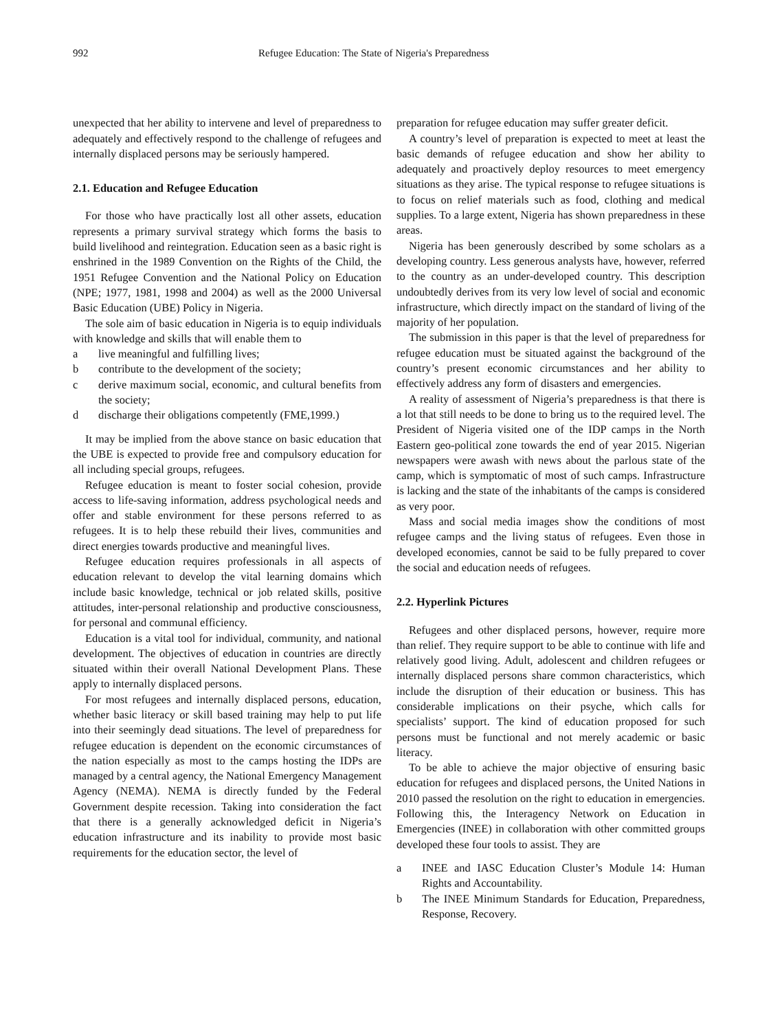992 Refugee Education: The State of Nigeria's Preparedness
unexpected that her ability to intervene and level of preparedness to adequately and effectively respond to the challenge of refugees and internally displaced persons may be seriously hampered.
2.1. Education and Refugee Education
For those who have practically lost all other assets, education represents a primary survival strategy which forms the basis to build livelihood and reintegration. Education seen as a basic right is enshrined in the 1989 Convention on the Rights of the Child, the 1951 Refugee Convention and the National Policy on Education (NPE; 1977, 1981, 1998 and 2004) as well as the 2000 Universal Basic Education (UBE) Policy in Nigeria.
The sole aim of basic education in Nigeria is to equip individuals with knowledge and skills that will enable them to
a live meaningful and fulfilling lives;
b contribute to the development of the society;
c derive maximum social, economic, and cultural benefits from the society;
d discharge their obligations competently (FME,1999.)
It may be implied from the above stance on basic education that the UBE is expected to provide free and compulsory education for all including special groups, refugees.
Refugee education is meant to foster social cohesion, provide access to life-saving information, address psychological needs and offer and stable environment for these persons referred to as refugees. It is to help these rebuild their lives, communities and direct energies towards productive and meaningful lives.
Refugee education requires professionals in all aspects of education relevant to develop the vital learning domains which include basic knowledge, technical or job related skills, positive attitudes, inter-personal relationship and productive consciousness, for personal and communal efficiency.
Education is a vital tool for individual, community, and national development. The objectives of education in countries are directly situated within their overall National Development Plans. These apply to internally displaced persons.
For most refugees and internally displaced persons, education, whether basic literacy or skill based training may help to put life into their seemingly dead situations. The level of preparedness for refugee education is dependent on the economic circumstances of the nation especially as most to the camps hosting the IDPs are managed by a central agency, the National Emergency Management Agency (NEMA). NEMA is directly funded by the Federal Government despite recession. Taking into consideration the fact that there is a generally acknowledged deficit in Nigeria’s education infrastructure and its inability to provide most basic requirements for the education sector, the level of
preparation for refugee education may suffer greater deficit.
A country’s level of preparation is expected to meet at least the basic demands of refugee education and show her ability to adequately and proactively deploy resources to meet emergency situations as they arise. The typical response to refugee situations is to focus on relief materials such as food, clothing and medical supplies. To a large extent, Nigeria has shown preparedness in these areas.
Nigeria has been generously described by some scholars as a developing country. Less generous analysts have, however, referred to the country as an under-developed country. This description undoubtedly derives from its very low level of social and economic infrastructure, which directly impact on the standard of living of the majority of her population.
The submission in this paper is that the level of preparedness for refugee education must be situated against the background of the country’s present economic circumstances and her ability to effectively address any form of disasters and emergencies.
A reality of assessment of Nigeria’s preparedness is that there is a lot that still needs to be done to bring us to the required level. The President of Nigeria visited one of the IDP camps in the North Eastern geo-political zone towards the end of year 2015. Nigerian newspapers were awash with news about the parlous state of the camp, which is symptomatic of most of such camps. Infrastructure is lacking and the state of the inhabitants of the camps is considered as very poor.
Mass and social media images show the conditions of most refugee camps and the living status of refugees. Even those in developed economies, cannot be said to be fully prepared to cover the social and education needs of refugees.
2.2. Hyperlink Pictures
Refugees and other displaced persons, however, require more than relief. They require support to be able to continue with life and relatively good living. Adult, adolescent and children refugees or internally displaced persons share common characteristics, which include the disruption of their education or business. This has considerable implications on their psyche, which calls for specialists’ support. The kind of education proposed for such persons must be functional and not merely academic or basic literacy.
To be able to achieve the major objective of ensuring basic education for refugees and displaced persons, the United Nations in 2010 passed the resolution on the right to education in emergencies. Following this, the Interagency Network on Education in Emergencies (INEE) in collaboration with other committed groups developed these four tools to assist. They are
a INEE and IASC Education Cluster’s Module 14: Human Rights and Accountability.
b The INEE Minimum Standards for Education, Preparedness, Response, Recovery.